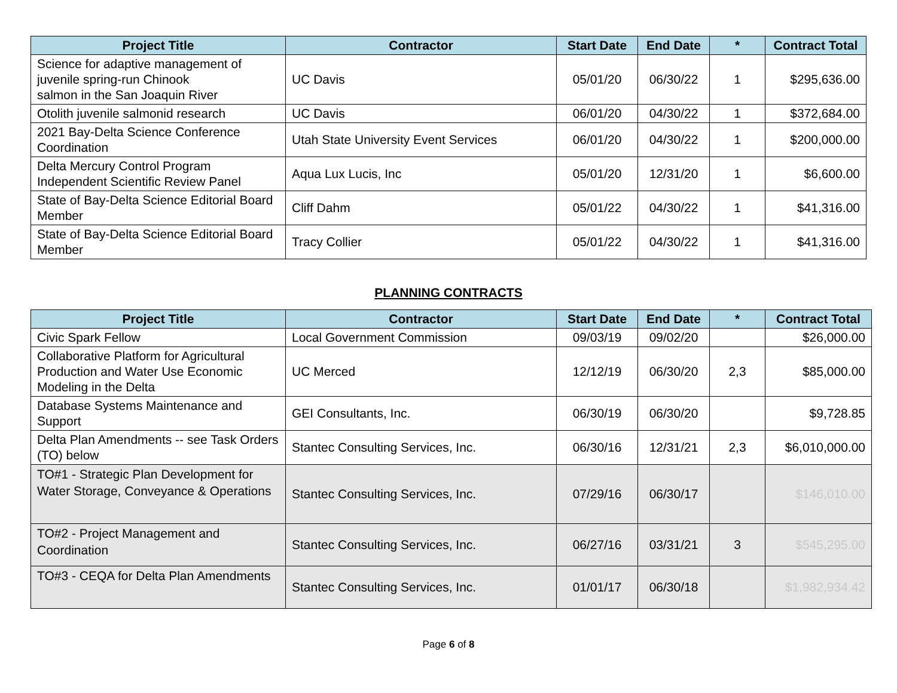| Project Title | Contractor | Start Date | End Date | * | Contract Total |
| --- | --- | --- | --- | --- | --- |
| Science for adaptive management of juvenile spring-run Chinook salmon in the San Joaquin River | UC Davis | 05/01/20 | 06/30/22 | 1 | $295,636.00 |
| Otolith juvenile salmonid research | UC Davis | 06/01/20 | 04/30/22 | 1 | $372,684.00 |
| 2021 Bay-Delta Science Conference Coordination | Utah State University Event Services | 06/01/20 | 04/30/22 | 1 | $200,000.00 |
| Delta Mercury Control Program Independent Scientific Review Panel | Aqua Lux Lucis, Inc | 05/01/20 | 12/31/20 | 1 | $6,600.00 |
| State of Bay-Delta Science Editorial Board Member | Cliff Dahm | 05/01/22 | 04/30/22 | 1 | $41,316.00 |
| State of Bay-Delta Science Editorial Board Member | Tracy Collier | 05/01/22 | 04/30/22 | 1 | $41,316.00 |
PLANNING CONTRACTS
| Project Title | Contractor | Start Date | End Date | * | Contract Total |
| --- | --- | --- | --- | --- | --- |
| Civic Spark Fellow | Local Government Commission | 09/03/19 | 09/02/20 | | $26,000.00 |
| Collaborative Platform for Agricultural Production and Water Use Economic Modeling in the Delta | UC Merced | 12/12/19 | 06/30/20 | 2,3 | $85,000.00 |
| Database Systems Maintenance and Support | GEI Consultants, Inc. | 06/30/19 | 06/30/20 | | $9,728.85 |
| Delta Plan Amendments -- see Task Orders (TO) below | Stantec Consulting Services, Inc. | 06/30/16 | 12/31/21 | 2,3 | $6,010,000.00 |
| TO#1 - Strategic Plan Development for Water Storage, Conveyance & Operations | Stantec Consulting Services, Inc. | 07/29/16 | 06/30/17 | | $146,010.00 |
| TO#2 - Project Management and Coordination | Stantec Consulting Services, Inc. | 06/27/16 | 03/31/21 | 3 | $545,295.00 |
| TO#3 - CEQA for Delta Plan Amendments | Stantec Consulting Services, Inc. | 01/01/17 | 06/30/18 | | $1,982,934.42 |
Page 6 of 8